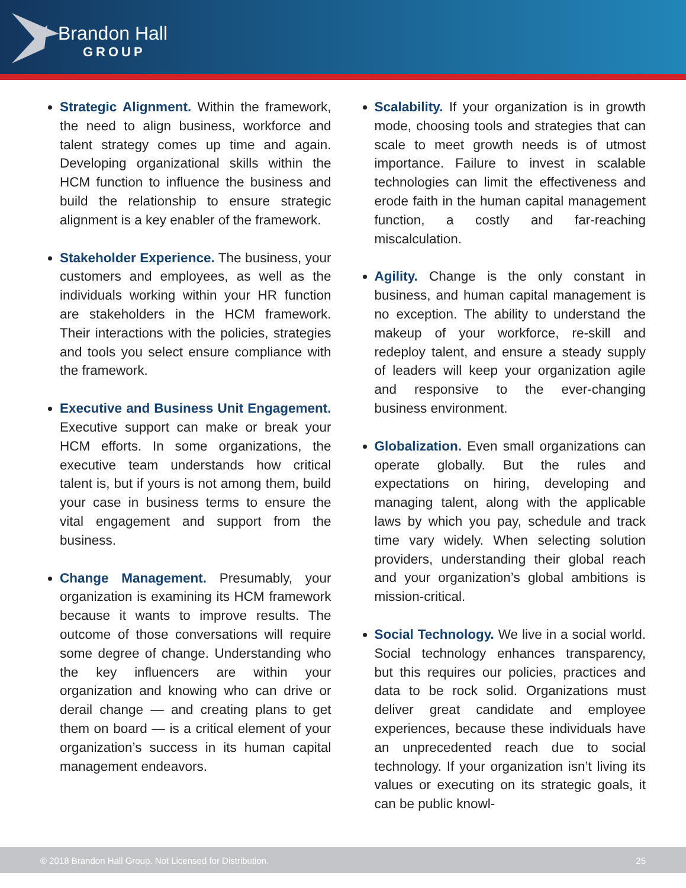Brandon Hall
GROUP
Strategic Alignment. Within the framework, the need to align business, workforce and talent strategy comes up time and again. Developing organizational skills within the HCM function to influence the business and build the relationship to ensure strategic alignment is a key enabler of the framework.
Stakeholder Experience. The business, your customers and employees, as well as the individuals working within your HR function are stakeholders in the HCM framework. Their interactions with the policies, strategies and tools you select ensure compliance with the framework.
Executive and Business Unit Engagement. Executive support can make or break your HCM efforts. In some organizations, the executive team understands how critical talent is, but if yours is not among them, build your case in business terms to ensure the vital engagement and support from the business.
Change Management. Presumably, your organization is examining its HCM framework because it wants to improve results. The outcome of those conversations will require some degree of change. Understanding who the key influencers are within your organization and knowing who can drive or derail change — and creating plans to get them on board — is a critical element of your organization’s success in its human capital management endeavors.
Scalability. If your organization is in growth mode, choosing tools and strategies that can scale to meet growth needs is of utmost importance. Failure to invest in scalable technologies can limit the effectiveness and erode faith in the human capital management function, a costly and far-reaching miscalculation.
Agility. Change is the only constant in business, and human capital management is no exception. The ability to understand the makeup of your workforce, re-skill and redeploy talent, and ensure a steady supply of leaders will keep your organization agile and responsive to the ever-changing business environment.
Globalization. Even small organizations can operate globally. But the rules and expectations on hiring, developing and managing talent, along with the applicable laws by which you pay, schedule and track time vary widely. When selecting solution providers, understanding their global reach and your organization’s global ambitions is mission-critical.
Social Technology. We live in a social world. Social technology enhances transparency, but this requires our policies, practices and data to be rock solid. Organizations must deliver great candidate and employee experiences, because these individuals have an unprecedented reach due to social technology. If your organization isn’t living its values or executing on its strategic goals, it can be public knowl-
© 2018 Brandon Hall Group. Not Licensed for Distribution. 25